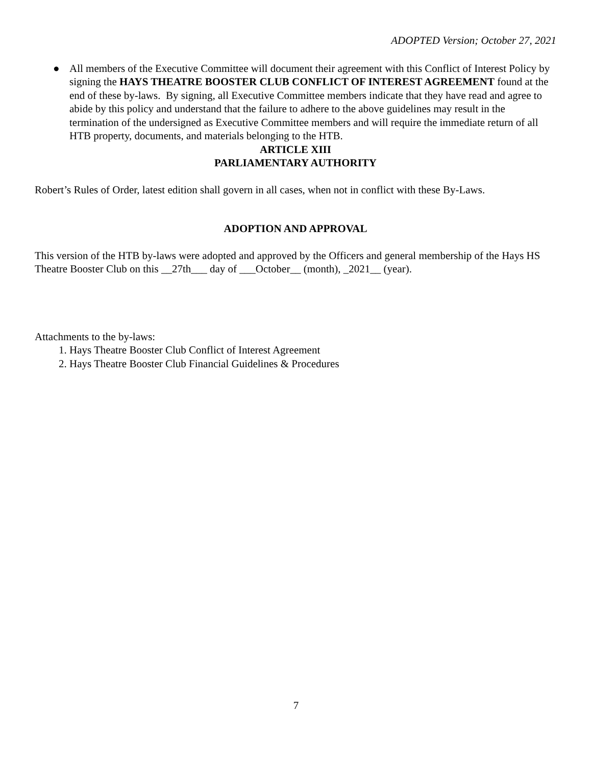ADOPTED Version; October 27, 2021
● All members of the Executive Committee will document their agreement with this Conflict of Interest Policy by signing the HAYS THEATRE BOOSTER CLUB CONFLICT OF INTEREST AGREEMENT found at the end of these by-laws. By signing, all Executive Committee members indicate that they have read and agree to abide by this policy and understand that the failure to adhere to the above guidelines may result in the termination of the undersigned as Executive Committee members and will require the immediate return of all HTB property, documents, and materials belonging to the HTB.
ARTICLE XIII
PARLIAMENTARY AUTHORITY
Robert’s Rules of Order, latest edition shall govern in all cases, when not in conflict with these By-Laws.
ADOPTION AND APPROVAL
This version of the HTB by-laws were adopted and approved by the Officers and general membership of the Hays HS Theatre Booster Club on this __27th___ day of ___October__ (month), _2021__ (year).
Attachments to the by-laws:
1. Hays Theatre Booster Club Conflict of Interest Agreement
2. Hays Theatre Booster Club Financial Guidelines & Procedures
7